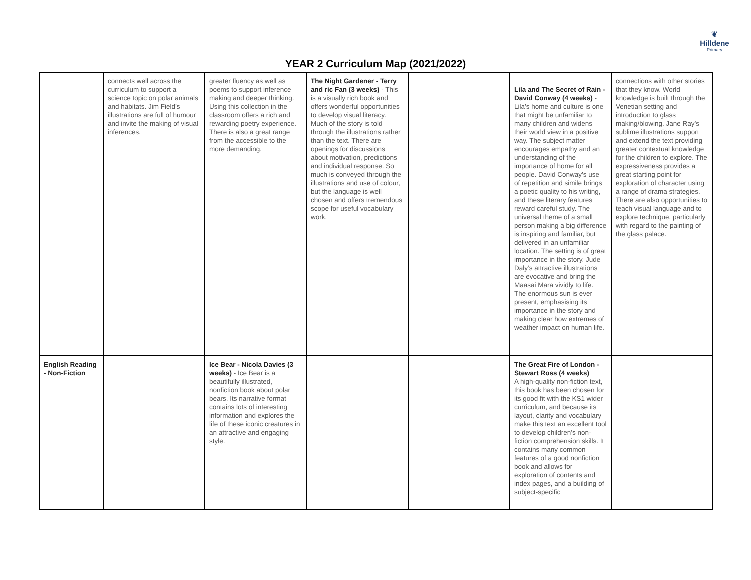❦
Hilldene
Primary
YEAR 2 Curriculum Map (2021/2022)
| | connects well across the curriculum to support a science topic on polar animals and habitats. Jim Field’s illustrations are full of humour and invite the making of visual inferences. | greater fluency as well as poems to support inference making and deeper thinking. Using this collection in the classroom offers a rich and rewarding poetry experience. There is also a great range from the accessible to the more demanding. | The Night Gardener - Terry and ric Fan (3 weeks) - This is a visually rich book and offers wonderful opportunities to develop visual literacy. Much of the story is told through the illustrations rather than the text. There are openings for discussions about motivation, predictions and individual response. So much is conveyed through the illustrations and use of colour, but the language is well chosen and offers tremendous scope for useful vocabulary work. | | Lila and The Secret of Rain - David Conway (4 weeks) - Lila’s home and culture is one that might be unfamiliar to many children and widens their world view in a positive way. The subject matter encourages empathy and an understanding of the importance of home for all people. David Conway’s use of repetition and simile brings a poetic quality to his writing, and these literary features reward careful study. The universal theme of a small person making a big difference is inspiring and familiar, but delivered in an unfamiliar location. The setting is of great importance in the story. Jude Daly’s attractive illustrations are evocative and bring the Maasai Mara vividly to life. The enormous sun is ever present, emphasising its importance in the story and making clear how extremes of weather impact on human life. | connections with other stories that they know. World knowledge is built through the Venetian setting and introduction to glass making/blowing. Jane Ray’s sublime illustrations support and extend the text providing greater contextual knowledge for the children to explore. The expressiveness provides a great starting point for exploration of character using a range of drama strategies. There are also opportunities to teach visual language and to explore technique, particularly with regard to the painting of the glass palace. |
| English Reading - Non-Fiction | | Ice Bear - Nicola Davies (3 weeks) - Ice Bear is a beautifully illustrated, nonfiction book about polar bears. Its narrative format contains lots of interesting information and explores the life of these iconic creatures in an attractive and engaging style. | | | The Great Fire of London - Stewart Ross (4 weeks) A high-quality non-fiction text, this book has been chosen for its good fit with the KS1 wider curriculum, and because its layout, clarity and vocabulary make this text an excellent tool to develop children’s non-fiction comprehension skills. It contains many common features of a good nonfiction book and allows for exploration of contents and index pages, and a building of subject-specific | |